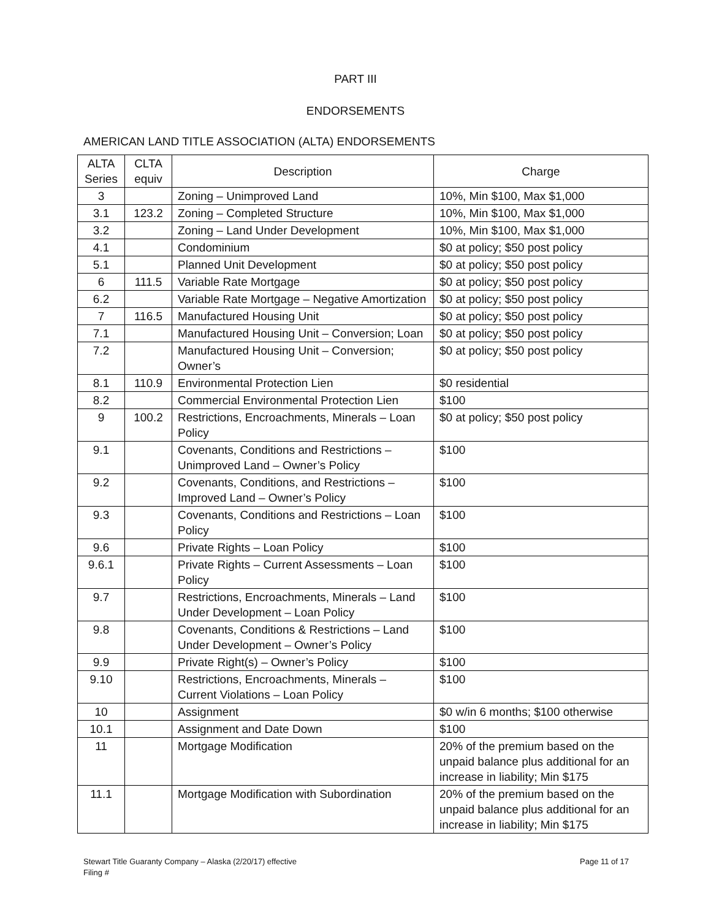PART III
ENDORSEMENTS
AMERICAN LAND TITLE ASSOCIATION (ALTA) ENDORSEMENTS
| ALTA Series | CLTA equiv | Description | Charge |
| --- | --- | --- | --- |
| 3 | | Zoning – Unimproved Land | 10%, Min $100, Max $1,000 |
| 3.1 | 123.2 | Zoning – Completed Structure | 10%, Min $100, Max $1,000 |
| 3.2 | | Zoning – Land Under Development | 10%, Min $100, Max $1,000 |
| 4.1 | | Condominium | $0 at policy; $50 post policy |
| 5.1 | | Planned Unit Development | $0 at policy; $50 post policy |
| 6 | 111.5 | Variable Rate Mortgage | $0 at policy; $50 post policy |
| 6.2 | | Variable Rate Mortgage – Negative Amortization | $0 at policy; $50 post policy |
| 7 | 116.5 | Manufactured Housing Unit | $0 at policy; $50 post policy |
| 7.1 | | Manufactured Housing Unit – Conversion; Loan | $0 at policy; $50 post policy |
| 7.2 | | Manufactured Housing Unit – Conversion; Owner’s | $0 at policy; $50 post policy |
| 8.1 | 110.9 | Environmental Protection Lien | $0 residential |
| 8.2 | | Commercial Environmental Protection Lien | $100 |
| 9 | 100.2 | Restrictions, Encroachments, Minerals – Loan Policy | $0 at policy; $50 post policy |
| 9.1 | | Covenants, Conditions and Restrictions – Unimproved Land – Owner’s Policy | $100 |
| 9.2 | | Covenants, Conditions, and Restrictions – Improved Land – Owner’s Policy | $100 |
| 9.3 | | Covenants, Conditions and Restrictions – Loan Policy | $100 |
| 9.6 | | Private Rights – Loan Policy | $100 |
| 9.6.1 | | Private Rights – Current Assessments – Loan Policy | $100 |
| 9.7 | | Restrictions, Encroachments, Minerals – Land Under Development – Loan Policy | $100 |
| 9.8 | | Covenants, Conditions & Restrictions – Land Under Development – Owner’s Policy | $100 |
| 9.9 | | Private Right(s) – Owner’s Policy | $100 |
| 9.10 | | Restrictions, Encroachments, Minerals – Current Violations – Loan Policy | $100 |
| 10 | | Assignment | $0 w/in 6 months; $100 otherwise |
| 10.1 | | Assignment and Date Down | $100 |
| 11 | | Mortgage Modification | 20% of the premium based on the unpaid balance plus additional for an increase in liability; Min $175 |
| 11.1 | | Mortgage Modification with Subordination | 20% of the premium based on the unpaid balance plus additional for an increase in liability; Min $175 |
Page 11 of 17 Stewart Title Guaranty Company – Alaska (2/20/17) effective
Filing #